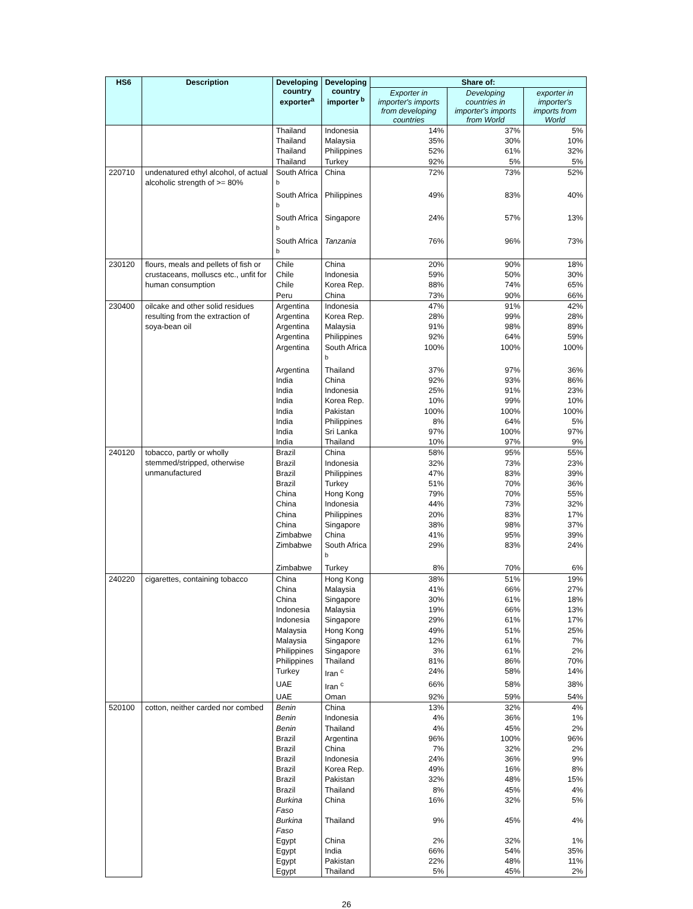| HS6 | Description | Developing country exporter<sup>a</sup> | Developing country importer <sup>b</sup> | Share of: | | |
| --- | --- | --- | --- | --- | --- | --- |
| | | | | Exporter in importer's imports from developing countries | Developing countries in importer's imports from World | exporter in importer's imports from World |
| | | Thailand | Indonesia | 14% | 37% | 5% |
| | | Thailand | Malaysia | 35% | 30% | 10% |
| | | Thailand | Philippines | 52% | 61% | 32% |
| | | Thailand | Turkey | 92% | 5% | 5% |
| 220710 | undenatured ethyl alcohol, of actual alcoholic strength of >= 80% | South Africa <sup>b</sup> | China | 72% | 73% | 52% |
| | | South Africa <sup>b</sup> | Philippines | 49% | 83% | 40% |
| | | South Africa <sup>b</sup> | Singapore | 24% | 57% | 13% |
| | | South Africa <sup>b</sup> | Tanzania | 76% | 96% | 73% |
| 230120 | flours, meals and pellets of fish or crustaceans, molluscs etc., unfit for human consumption | Chile | China | 20% | 90% | 18% |
| | | Chile | Indonesia | 59% | 50% | 30% |
| | | Chile | Korea Rep. | 88% | 74% | 65% |
| | | Peru | China | 73% | 90% | 66% |
| 230400 | oilcake and other solid residues resulting from the extraction of soya-bean oil | Argentina | Indonesia | 47% | 91% | 42% |
| | | Argentina | Korea Rep. | 28% | 99% | 28% |
| | | Argentina | Malaysia | 91% | 98% | 89% |
| | | Argentina | Philippines | 92% | 64% | 59% |
| | | Argentina | South Africa <sup>b</sup> | 100% | 100% | 100% |
| | | Argentina | Thailand | 37% | 97% | 36% |
| | | India | China | 92% | 93% | 86% |
| | | India | Indonesia | 25% | 91% | 23% |
| | | India | Korea Rep. | 10% | 99% | 10% |
| | | India | Pakistan | 100% | 100% | 100% |
| | | India | Philippines | 8% | 64% | 5% |
| | | India | Sri Lanka | 97% | 100% | 97% |
| | | India | Thailand | 10% | 97% | 9% |
| 240120 | tobacco, partly or wholly stemmed/stripped, otherwise unmanufactured | Brazil | China | 58% | 95% | 55% |
| | | Brazil | Indonesia | 32% | 73% | 23% |
| | | Brazil | Philippines | 47% | 83% | 39% |
| | | Brazil | Turkey | 51% | 70% | 36% |
| | | China | Hong Kong | 79% | 70% | 55% |
| | | China | Indonesia | 44% | 73% | 32% |
| | | China | Philippines | 20% | 83% | 17% |
| | | China | Singapore | 38% | 98% | 37% |
| | | Zimbabwe | China | 41% | 95% | 39% |
| | | Zimbabwe | South Africa <sup>b</sup> | 29% | 83% | 24% |
| | | Zimbabwe | Turkey | 8% | 70% | 6% |
| 240220 | cigarettes, containing tobacco | China | Hong Kong | 38% | 51% | 19% |
| | | China | Malaysia | 41% | 66% | 27% |
| | | China | Singapore | 30% | 61% | 18% |
| | | Indonesia | Malaysia | 19% | 66% | 13% |
| | | Indonesia | Singapore | 29% | 61% | 17% |
| | | Malaysia | Hong Kong | 49% | 51% | 25% |
| | | Malaysia | Singapore | 12% | 61% | 7% |
| | | Philippines | Singapore | 3% | 61% | 2% |
| | | Philippines | Thailand | 81% | 86% | 70% |
| | | Turkey | Iran <sup>c</sup> | 24% | 58% | 14% |
| | | UAE | Iran <sup>c</sup> | 66% | 58% | 38% |
| | | UAE | Oman | 92% | 59% | 54% |
| 520100 | cotton, neither carded nor combed | Benin | China | 13% | 32% | 4% |
| | | Benin | Indonesia | 4% | 36% | 1% |
| | | Benin | Thailand | 4% | 45% | 2% |
| | | Brazil | Argentina | 96% | 100% | 96% |
| | | Brazil | China | 7% | 32% | 2% |
| | | Brazil | Indonesia | 24% | 36% | 9% |
| | | Brazil | Korea Rep. | 49% | 16% | 8% |
| | | Brazil | Pakistan | 32% | 48% | 15% |
| | | Brazil | Thailand | 8% | 45% | 4% |
| | | Burkina Faso | China | 16% | 32% | 5% |
| | | Burkina Faso | Thailand | 9% | 45% | 4% |
| | | Egypt | China | 2% | 32% | 1% |
| | | Egypt | India | 66% | 54% | 35% |
| | | Egypt | Pakistan | 22% | 48% | 11% |
| | | Egypt | Thailand | 5% | 45% | 2% |
26